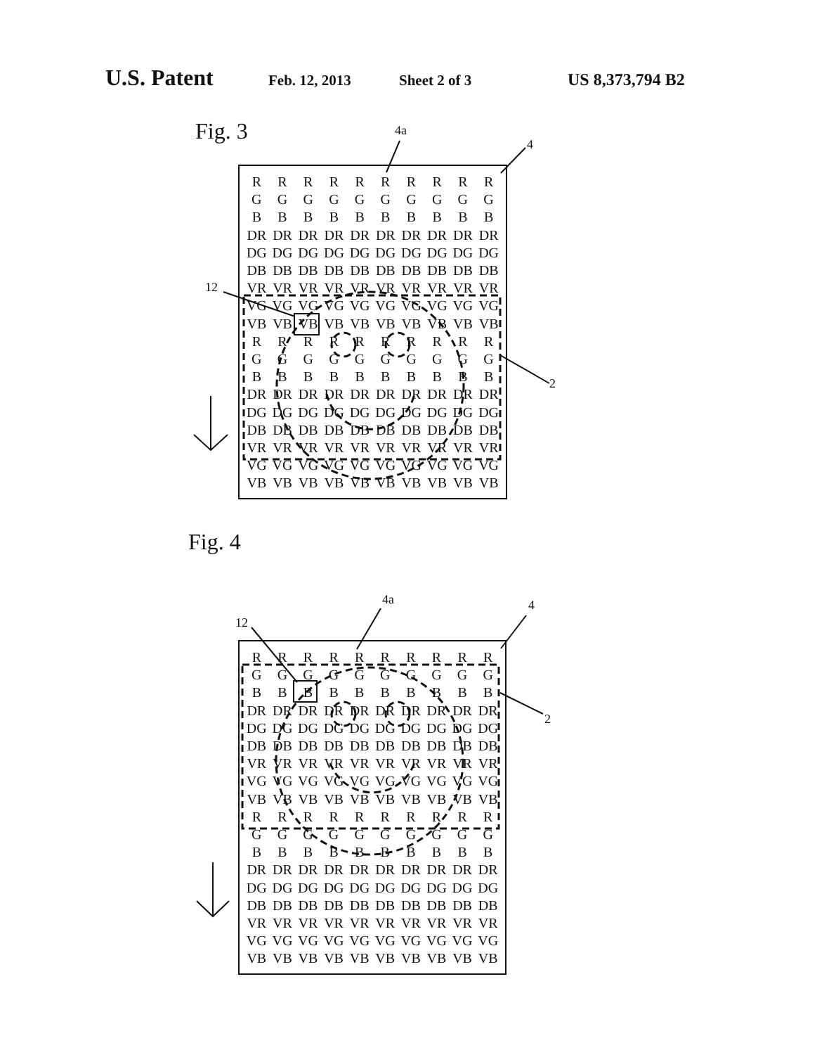U.S. Patent Feb. 12, 2013 Sheet 2 of 3 US 8,373,794 B2
Fig. 3 4a
4
12
2
| R | R | R | R | R | R | R | R | R | R |
| G | G | G | G | G | G | G | G | G | G |
| B | B | B | B | B | B | B | B | B | B |
| DR | DR | DR | DR | DR | DR | DR | DR | DR | DR |
| DG | DG | DG | DG | DG | DG | DG | DG | DG | DG |
| DB | DB | DB | DB | DB | DB | DB | DB | DB | DB |
| VR | VR | VR | VR | VR | VR | VR | VR | VR | VR |
| VG | VG | VG | VG | VG | VG | VG | VG | VG | VG |
| VB | VB | VB | VB | VB | VB | VB | VB | VB | VB |
| R | R | R | R | R | R | R | R | R | R |
| G | G | G | G | G | G | G | G | G | G |
| B | B | B | B | B | B | B | B | B | B |
| DR | DR | DR | DR | DR | DR | DR | DR | DR | DR |
| DG | DG | DG | DG | DG | DG | DG | DG | DG | DG |
| DB | DB | DB | DB | DB | DB | DB | DB | DB | DB |
| VR | VR | VR | VR | VR | VR | VR | VR | VR | VR |
| VG | VG | VG | VG | VG | VG | VG | VG | VG | VG |
| VB | VB | VB | VB | VB | VB | VB | VB | VB | VB |
Fig. 4
4a 4
12
2
| R | R | R | R | R | R | R | R | R | R |
| G | G | G | G | G | G | G | G | G | G |
| B | B | B | B | B | B | B | B | B | B |
| DR | DR | DR | DR | DR | DR | DR | DR | DR | DR |
| DG | DG | DG | DG | DG | DG | DG | DG | DG | DG |
| DB | DB | DB | DB | DB | DB | DB | DB | DB | DB |
| VR | VR | VR | VR | VR | VR | VR | VR | VR | VR |
| VG | VG | VG | VG | VG | VG | VG | VG | VG | VG |
| VB | VB | VB | VB | VB | VB | VB | VB | VB | VB |
| R | R | R | R | R | R | R | R | R | R |
| G | G | G | G | G | G | G | G | G | G |
| B | B | B | B | B | B | B | B | B | B |
| DR | DR | DR | DR | DR | DR | DR | DR | DR | DR |
| DG | DG | DG | DG | DG | DG | DG | DG | DG | DG |
| DB | DB | DB | DB | DB | DB | DB | DB | DB | DB |
| VR | VR | VR | VR | VR | VR | VR | VR | VR | VR |
| VG | VG | VG | VG | VG | VG | VG | VG | VG | VG |
| VB | VB | VB | VB | VB | VB | VB | VB | VB | VB |